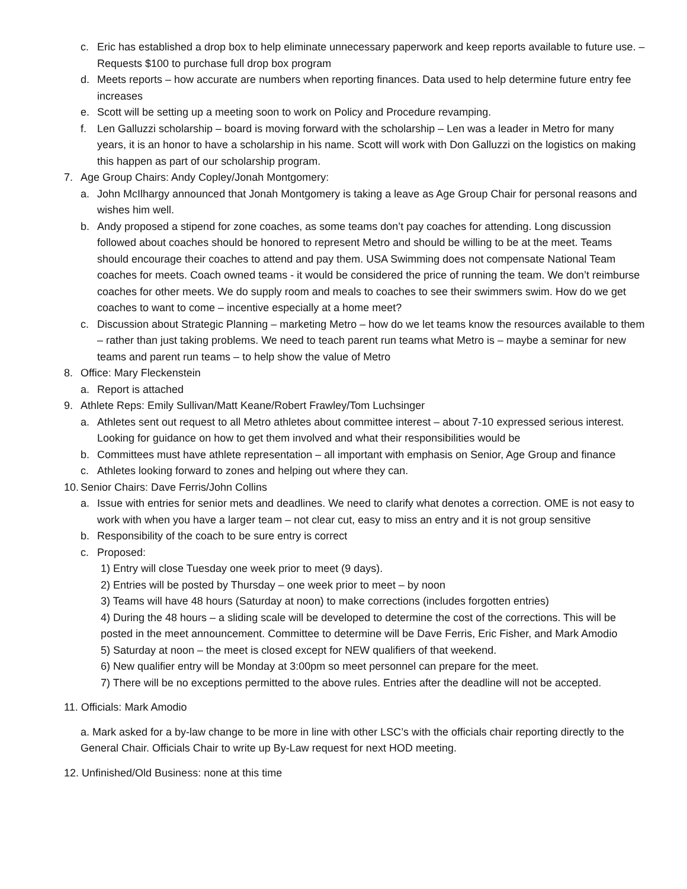c. Eric has established a drop box to help eliminate unnecessary paperwork and keep reports available to future use. – Requests $100 to purchase full drop box program
d. Meets reports – how accurate are numbers when reporting finances. Data used to help determine future entry fee increases
e. Scott will be setting up a meeting soon to work on Policy and Procedure revamping.
f. Len Galluzzi scholarship – board is moving forward with the scholarship – Len was a leader in Metro for many years, it is an honor to have a scholarship in his name. Scott will work with Don Galluzzi on the logistics on making this happen as part of our scholarship program.
7. Age Group Chairs: Andy Copley/Jonah Montgomery:
a. John McIlhargy announced that Jonah Montgomery is taking a leave as Age Group Chair for personal reasons and wishes him well.
b. Andy proposed a stipend for zone coaches, as some teams don’t pay coaches for attending. Long discussion followed about coaches should be honored to represent Metro and should be willing to be at the meet. Teams should encourage their coaches to attend and pay them. USA Swimming does not compensate National Team coaches for meets. Coach owned teams - it would be considered the price of running the team. We don’t reimburse coaches for other meets. We do supply room and meals to coaches to see their swimmers swim. How do we get coaches to want to come – incentive especially at a home meet?
c. Discussion about Strategic Planning – marketing Metro – how do we let teams know the resources available to them – rather than just taking problems. We need to teach parent run teams what Metro is – maybe a seminar for new teams and parent run teams – to help show the value of Metro
8. Office: Mary Fleckenstein
a. Report is attached
9. Athlete Reps: Emily Sullivan/Matt Keane/Robert Frawley/Tom Luchsinger
a. Athletes sent out request to all Metro athletes about committee interest – about 7-10 expressed serious interest. Looking for guidance on how to get them involved and what their responsibilities would be
b. Committees must have athlete representation – all important with emphasis on Senior, Age Group and finance
c. Athletes looking forward to zones and helping out where they can.
10. Senior Chairs: Dave Ferris/John Collins
a. Issue with entries for senior mets and deadlines. We need to clarify what denotes a correction. OME is not easy to work with when you have a larger team – not clear cut, easy to miss an entry and it is not group sensitive
b. Responsibility of the coach to be sure entry is correct
c. Proposed:
1) Entry will close Tuesday one week prior to meet (9 days).
2) Entries will be posted by Thursday – one week prior to meet – by noon
3) Teams will have 48 hours (Saturday at noon) to make corrections (includes forgotten entries)
4) During the 48 hours – a sliding scale will be developed to determine the cost of the corrections. This will be posted in the meet announcement. Committee to determine will be Dave Ferris, Eric Fisher, and Mark Amodio
5) Saturday at noon – the meet is closed except for NEW qualifiers of that weekend.
6) New qualifier entry will be Monday at 3:00pm so meet personnel can prepare for the meet.
7) There will be no exceptions permitted to the above rules. Entries after the deadline will not be accepted.
11. Officials: Mark Amodio
a. Mark asked for a by-law change to be more in line with other LSC’s with the officials chair reporting directly to the General Chair. Officials Chair to write up By-Law request for next HOD meeting.
12. Unfinished/Old Business: none at this time